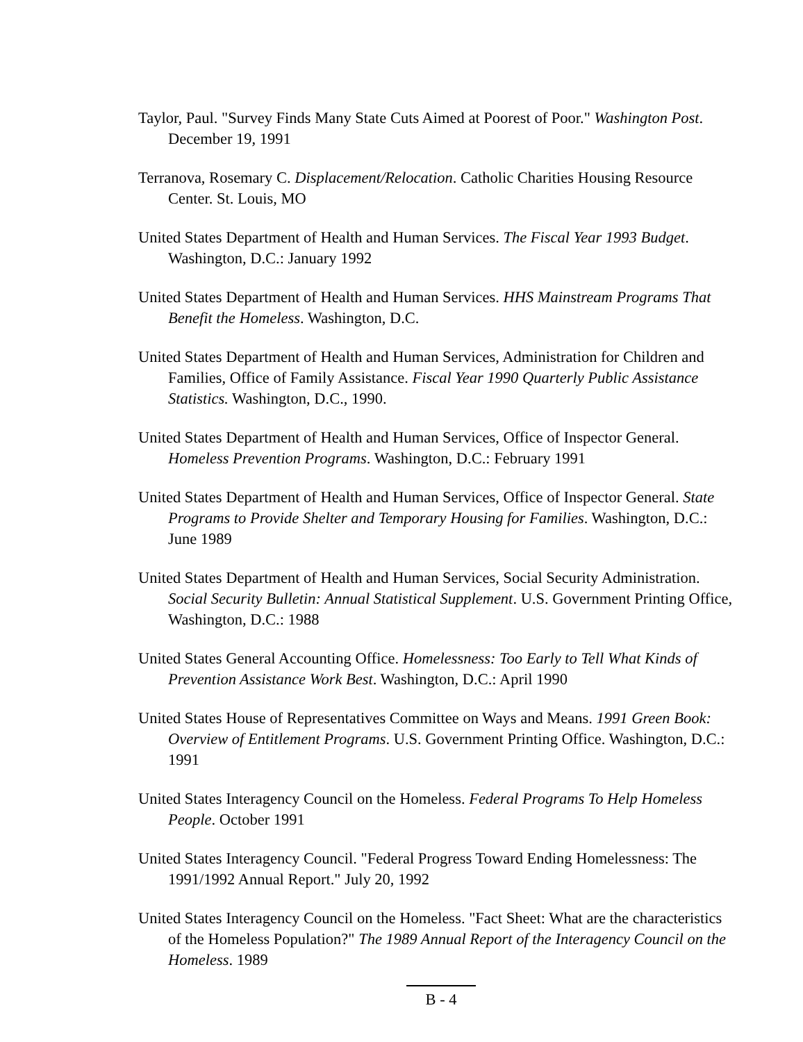Taylor, Paul. "Survey Finds Many State Cuts Aimed at Poorest of Poor." Washington Post. December 19, 1991
Terranova, Rosemary C. Displacement/Relocation. Catholic Charities Housing Resource Center. St. Louis, MO
United States Department of Health and Human Services. The Fiscal Year 1993 Budget. Washington, D.C.: January 1992
United States Department of Health and Human Services. HHS Mainstream Programs That Benefit the Homeless. Washington, D.C.
United States Department of Health and Human Services, Administration for Children and Families, Office of Family Assistance. Fiscal Year 1990 Quarterly Public Assistance Statistics. Washington, D.C., 1990.
United States Department of Health and Human Services, Office of Inspector General. Homeless Prevention Programs. Washington, D.C.: February 1991
United States Department of Health and Human Services, Office of Inspector General. State Programs to Provide Shelter and Temporary Housing for Families. Washington, D.C.: June 1989
United States Department of Health and Human Services, Social Security Administration. Social Security Bulletin: Annual Statistical Supplement. U.S. Government Printing Office, Washington, D.C.: 1988
United States General Accounting Office. Homelessness: Too Early to Tell What Kinds of Prevention Assistance Work Best. Washington, D.C.: April 1990
United States House of Representatives Committee on Ways and Means. 1991 Green Book: Overview of Entitlement Programs. U.S. Government Printing Office. Washington, D.C.: 1991
United States Interagency Council on the Homeless. Federal Programs To Help Homeless People. October 1991
United States Interagency Council. "Federal Progress Toward Ending Homelessness: The 1991/1992 Annual Report." July 20, 1992
United States Interagency Council on the Homeless. "Fact Sheet: What are the characteristics of the Homeless Population?" The 1989 Annual Report of the Interagency Council on the Homeless. 1989
B - 4